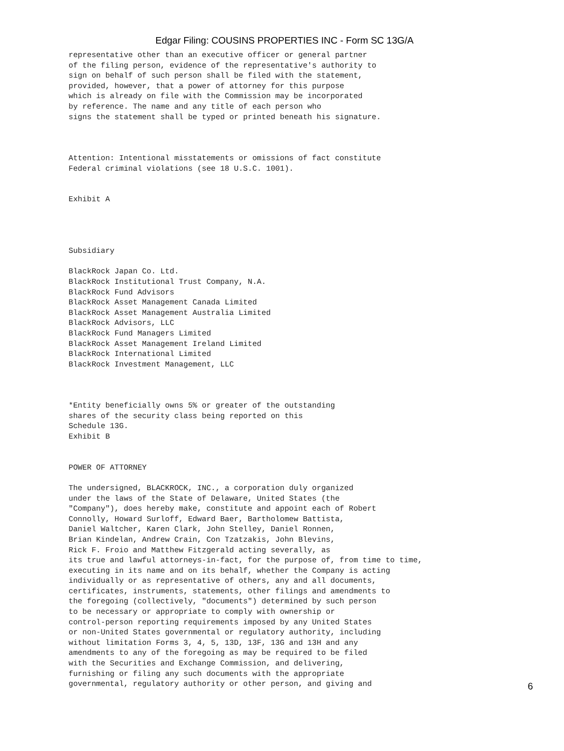Edgar Filing: COUSINS PROPERTIES INC - Form SC 13G/A
representative other than an executive officer or general partner
of the filing person, evidence of the representative's authority to
sign on behalf of such person shall be filed with the statement,
provided, however, that a power of attorney for this purpose
which is already on file with the Commission may be incorporated
by reference. The name and any title of each person who
signs the statement shall be typed or printed beneath his signature.



Attention: Intentional misstatements or omissions of fact constitute
Federal criminal violations (see 18 U.S.C. 1001).


Exhibit A




Subsidiary

BlackRock Japan Co. Ltd.
BlackRock Institutional Trust Company, N.A.
BlackRock Fund Advisors
BlackRock Asset Management Canada Limited
BlackRock Asset Management Australia Limited
BlackRock Advisors, LLC
BlackRock Fund Managers Limited
BlackRock Asset Management Ireland Limited
BlackRock International Limited
BlackRock Investment Management, LLC



*Entity beneficially owns 5% or greater of the outstanding
shares of the security class being reported on this
Schedule 13G.
Exhibit B


POWER OF ATTORNEY

The undersigned, BLACKROCK, INC., a corporation duly organized
under the laws of the State of Delaware, United States (the
"Company"), does hereby make, constitute and appoint each of Robert
Connolly, Howard Surloff, Edward Baer, Bartholomew Battista,
Daniel Waltcher, Karen Clark, John Stelley, Daniel Ronnen,
Brian Kindelan, Andrew Crain, Con Tzatzakis, John Blevins,
Rick F. Froio and Matthew Fitzgerald acting severally, as
its true and lawful attorneys-in-fact, for the purpose of, from time to time,
executing in its name and on its behalf, whether the Company is acting
individually or as representative of others, any and all documents,
certificates, instruments, statements, other filings and amendments to
the foregoing (collectively, "documents") determined by such person
to be necessary or appropriate to comply with ownership or
control-person reporting requirements imposed by any United States
or non-United States governmental or regulatory authority, including
without limitation Forms 3, 4, 5, 13D, 13F, 13G and 13H and any
amendments to any of the foregoing as may be required to be filed
with the Securities and Exchange Commission, and delivering,
furnishing or filing any such documents with the appropriate
governmental, regulatory authority or other person, and giving and
6